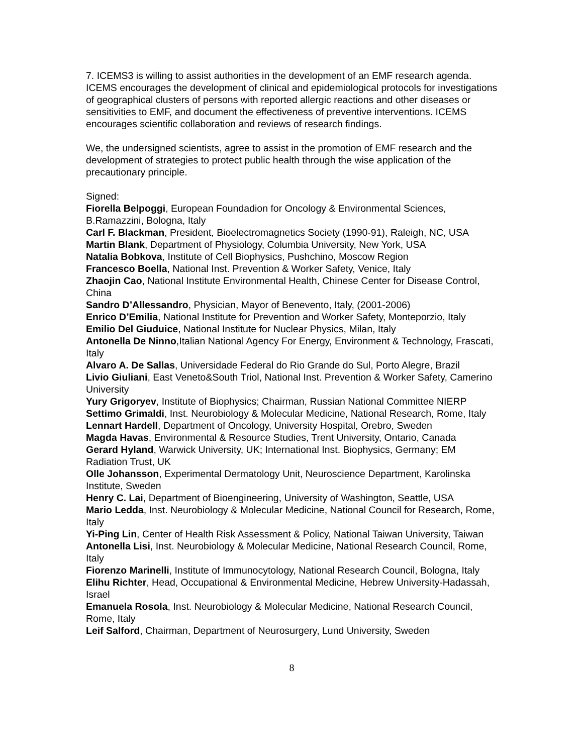7. ICEMS3 is willing to assist authorities in the development of an EMF research agenda. ICEMS encourages the development of clinical and epidemiological protocols for investigations of geographical clusters of persons with reported allergic reactions and other diseases or sensitivities to EMF, and document the effectiveness of preventive interventions. ICEMS encourages scientific collaboration and reviews of research findings.
We, the undersigned scientists, agree to assist in the promotion of EMF research and the development of strategies to protect public health through the wise application of the precautionary principle.
Signed:
Fiorella Belpoggi, European Foundadion for Oncology & Environmental Sciences, B.Ramazzini, Bologna, Italy
Carl F. Blackman, President, Bioelectromagnetics Society (1990-91), Raleigh, NC, USA
Martin Blank, Department of Physiology, Columbia University, New York, USA
Natalia Bobkova, Institute of Cell Biophysics, Pushchino, Moscow Region
Francesco Boella, National Inst. Prevention & Worker Safety, Venice, Italy
Zhaojin Cao, National Institute Environmental Health, Chinese Center for Disease Control, China
Sandro D’Allessandro, Physician, Mayor of Benevento, Italy, (2001-2006)
Enrico D’Emilia, National Institute for Prevention and Worker Safety, Monteporzio, Italy
Emilio Del Giuduice, National Institute for Nuclear Physics, Milan, Italy
Antonella De Ninno,Italian National Agency For Energy, Environment & Technology, Frascati, Italy
Alvaro A. De Sallas, Universidade Federal do Rio Grande do Sul, Porto Alegre, Brazil
Livio Giuliani, East Veneto&South Triol, National Inst. Prevention & Worker Safety, Camerino University
Yury Grigoryev, Institute of Biophysics; Chairman, Russian National Committee NIERP
Settimo Grimaldi, Inst. Neurobiology & Molecular Medicine, National Research, Rome, Italy
Lennart Hardell, Department of Oncology, University Hospital, Orebro, Sweden
Magda Havas, Environmental & Resource Studies, Trent University, Ontario, Canada
Gerard Hyland, Warwick University, UK; International Inst. Biophysics, Germany; EM Radiation Trust, UK
Olle Johansson, Experimental Dermatology Unit, Neuroscience Department, Karolinska Institute, Sweden
Henry C. Lai, Department of Bioengineering, University of Washington, Seattle, USA
Mario Ledda, Inst. Neurobiology & Molecular Medicine, National Council for Research, Rome, Italy
Yi-Ping Lin, Center of Health Risk Assessment & Policy, National Taiwan University, Taiwan
Antonella Lisi, Inst. Neurobiology & Molecular Medicine, National Research Council, Rome, Italy
Fiorenzo Marinelli, Institute of Immunocytology, National Research Council, Bologna, Italy
Elihu Richter, Head, Occupational & Environmental Medicine, Hebrew University-Hadassah, Israel
Emanuela Rosola, Inst. Neurobiology & Molecular Medicine, National Research Council, Rome, Italy
Leif Salford, Chairman, Department of Neurosurgery, Lund University, Sweden
8